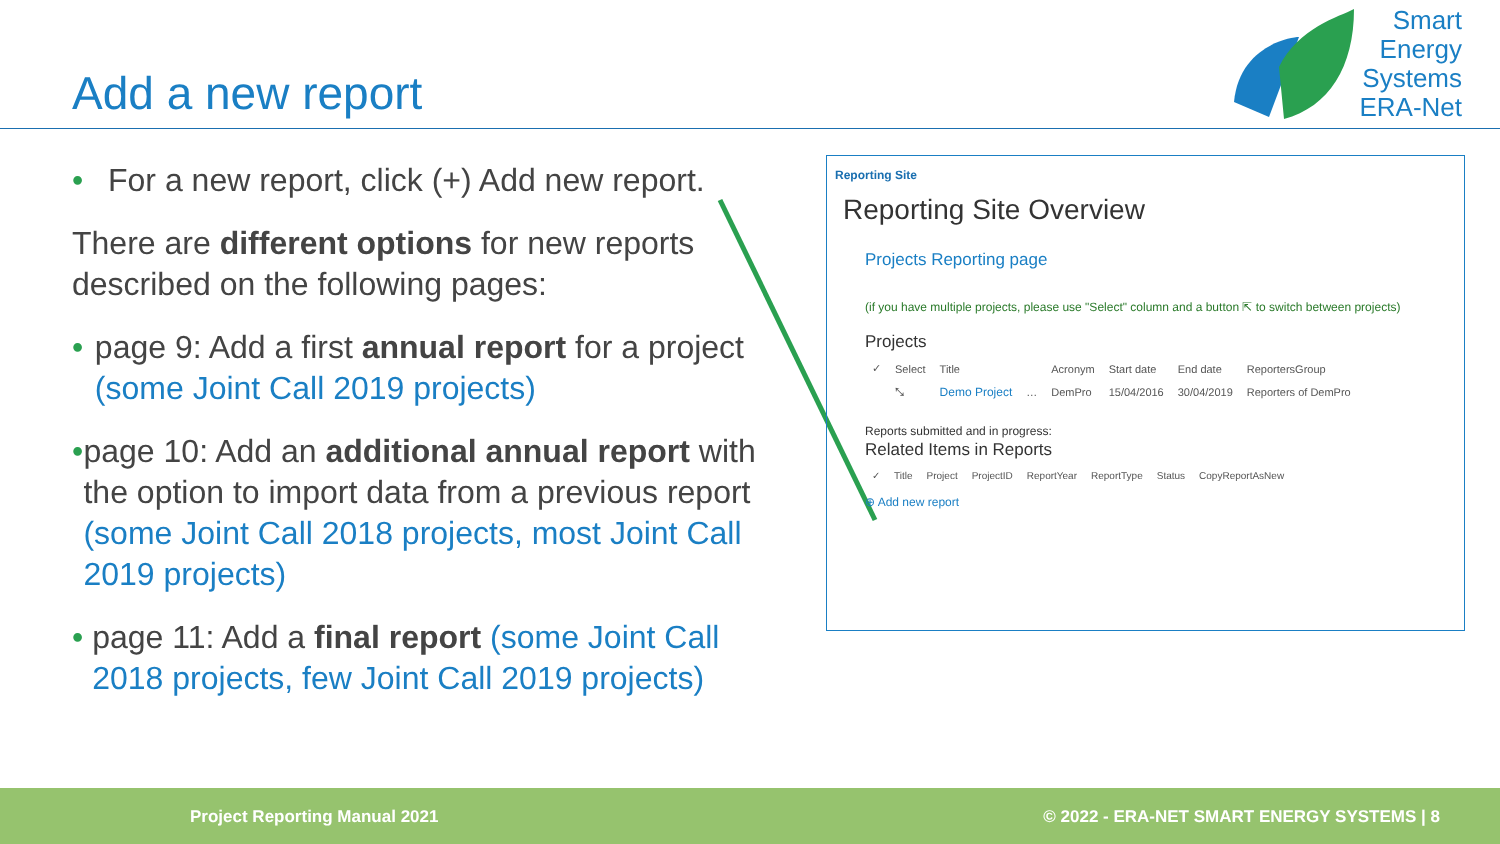Add a new report
Smart
Energy
Systems
ERA-Net
• For a new report, click (+) Add new report.
There are different options for new reports described on the following pages:
• page 9: Add a first annual report for a project (some Joint Call 2019 projects)
• page 10: Add an additional annual report with the option to import data from a previous report (some Joint Call 2018 projects, most Joint Call 2019 projects)
• page 11: Add a final report (some Joint Call 2018 projects, few Joint Call 2019 projects)
Reporting Site
Reporting Site Overview
Projects Reporting page
(if you have multiple projects, please use "Select" column and a button ⇱ to switch between projects)
Projects
| ✓ | Select | Title | | Acronym | Start date | End date | ReportersGroup |
| --- | --- | --- | --- | --- | --- | --- | --- |
| | ⤡ | Demo Project | … | DemPro | 15/04/2016 | 30/04/2019 | Reporters of DemPro |
Reports submitted and in progress:
Related Items in Reports
| ✓ | Title | Project | ProjectID | ReportYear | ReportType | Status | CopyReportAsNew |
| --- | --- | --- | --- | --- | --- | --- | --- |
⊕ Add new report
Project Reporting Manual 2021 © 2022 - ERA-NET SMART ENERGY SYSTEMS | 8